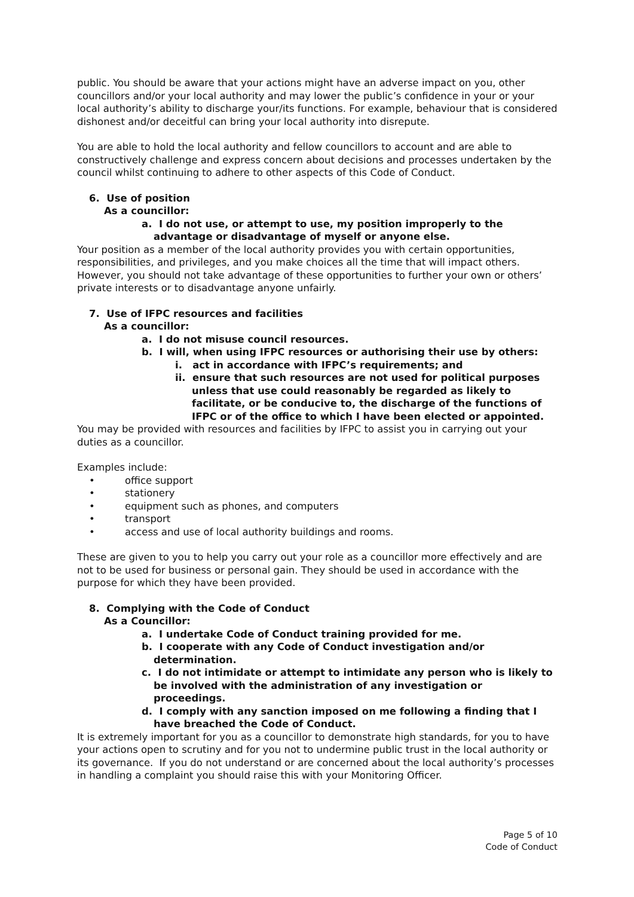public. You should be aware that your actions might have an adverse impact on you, other councillors and/or your local authority and may lower the public’s confidence in your or your local authority’s ability to discharge your/its functions. For example, behaviour that is considered dishonest and/or deceitful can bring your local authority into disrepute.
You are able to hold the local authority and fellow councillors to account and are able to constructively challenge and express concern about decisions and processes undertaken by the council whilst continuing to adhere to other aspects of this Code of Conduct.
6. Use of position
As a councillor:
a. I do not use, or attempt to use, my position improperly to the advantage or disadvantage of myself or anyone else.
Your position as a member of the local authority provides you with certain opportunities, responsibilities, and privileges, and you make choices all the time that will impact others. However, you should not take advantage of these opportunities to further your own or others’ private interests or to disadvantage anyone unfairly.
7. Use of IFPC resources and facilities
As a councillor:
a. I do not misuse council resources.
b. I will, when using IFPC resources or authorising their use by others:
i. act in accordance with IFPC’s requirements; and
ii. ensure that such resources are not used for political purposes unless that use could reasonably be regarded as likely to facilitate, or be conducive to, the discharge of the functions of IFPC or of the office to which I have been elected or appointed.
You may be provided with resources and facilities by IFPC to assist you in carrying out your duties as a councillor.
Examples include:
• office support
• stationery
• equipment such as phones, and computers
• transport
• access and use of local authority buildings and rooms.
These are given to you to help you carry out your role as a councillor more effectively and are not to be used for business or personal gain. They should be used in accordance with the purpose for which they have been provided.
8. Complying with the Code of Conduct
As a Councillor:
a. I undertake Code of Conduct training provided for me.
b. I cooperate with any Code of Conduct investigation and/or determination.
c. I do not intimidate or attempt to intimidate any person who is likely to be involved with the administration of any investigation or proceedings.
d. I comply with any sanction imposed on me following a finding that I have breached the Code of Conduct.
It is extremely important for you as a councillor to demonstrate high standards, for you to have your actions open to scrutiny and for you not to undermine public trust in the local authority or its governance. If you do not understand or are concerned about the local authority’s processes in handling a complaint you should raise this with your Monitoring Officer.
Page 5 of 10
Code of Conduct